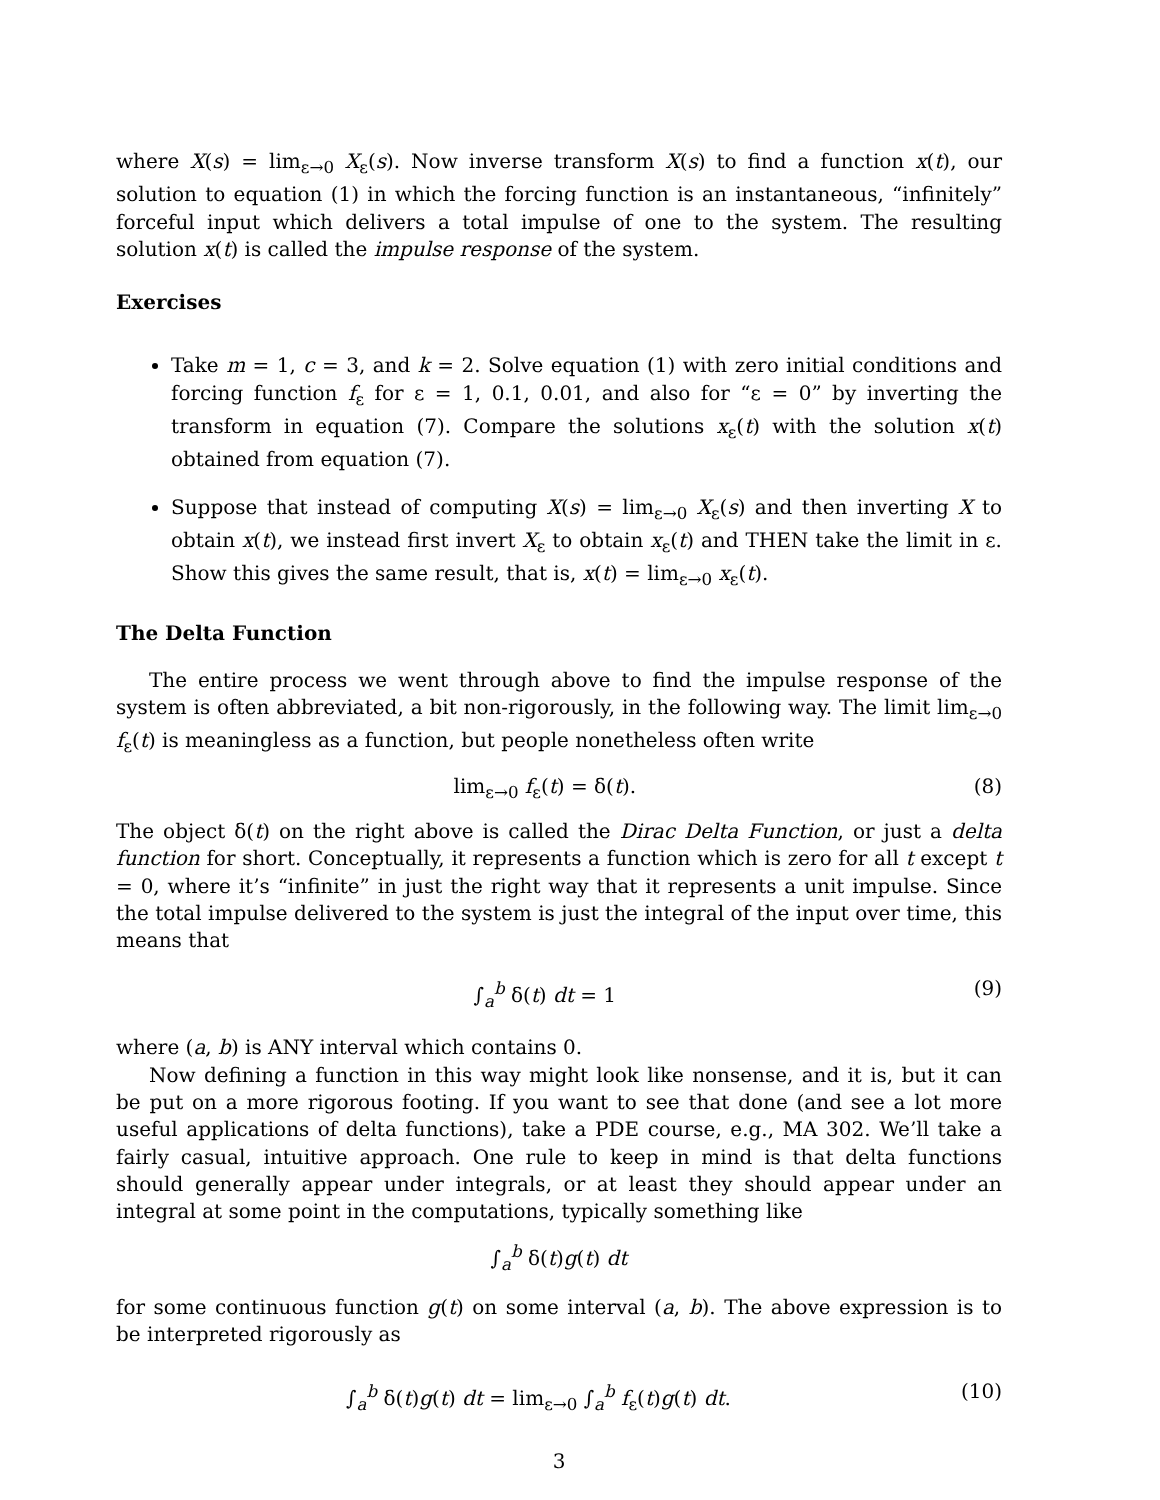where X(s) = lim<sub>ε→0</sub> X<sub>ε</sub>(s). Now inverse transform X(s) to find a function x(t), our solution to equation (1) in which the forcing function is an instantaneous, “infinitely” forceful input which delivers a total impulse of one to the system. The resulting solution x(t) is called the impulse response of the system.
Exercises
Take m = 1, c = 3, and k = 2. Solve equation (1) with zero initial conditions and forcing function f<sub>ε</sub> for ε = 1, 0.1, 0.01, and also for “ε = 0” by inverting the transform in equation (7). Compare the solutions x<sub>ε</sub>(t) with the solution x(t) obtained from equation (7).
Suppose that instead of computing X(s) = lim<sub>ε→0</sub> X<sub>ε</sub>(s) and then inverting X to obtain x(t), we instead first invert X<sub>ε</sub> to obtain x<sub>ε</sub>(t) and THEN take the limit in ε. Show this gives the same result, that is, x(t) = lim<sub>ε→0</sub> x<sub>ε</sub>(t).
The Delta Function
The entire process we went through above to find the impulse response of the system is often abbreviated, a bit non-rigorously, in the following way. The limit lim<sub>ε→0</sub> f<sub>ε</sub>(t) is meaningless as a function, but people nonetheless often write
lim<sub>ε→0</sub> f<sub>ε</sub>(t) = δ(t). (8)
The object δ(t) on the right above is called the Dirac Delta Function, or just a delta function for short. Conceptually, it represents a function which is zero for all t except t = 0, where it’s “infinite” in just the right way that it represents a unit impulse. Since the total impulse delivered to the system is just the integral of the input over time, this means that
∫<sub>a</sub><sup>b</sup> δ(t) dt = 1 (9)
where (a, b) is ANY interval which contains 0.
Now defining a function in this way might look like nonsense, and it is, but it can be put on a more rigorous footing. If you want to see that done (and see a lot more useful applications of delta functions), take a PDE course, e.g., MA 302. We’ll take a fairly casual, intuitive approach. One rule to keep in mind is that delta functions should generally appear under integrals, or at least they should appear under an integral at some point in the computations, typically something like
∫<sub>a</sub><sup>b</sup> δ(t)g(t) dt
for some continuous function g(t) on some interval (a, b). The above expression is to be interpreted rigorously as
∫<sub>a</sub><sup>b</sup> δ(t)g(t) dt = lim<sub>ε→0</sub> ∫<sub>a</sub><sup>b</sup> f<sub>ε</sub>(t)g(t) dt. (10)
3